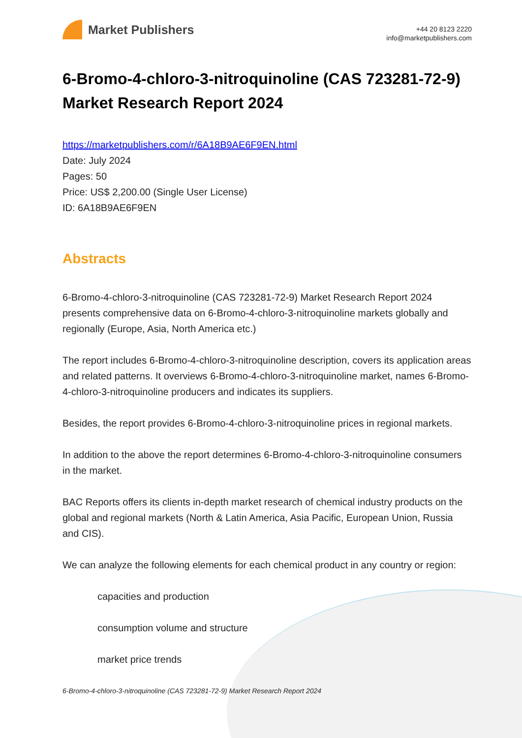Market Publishers
+44 20 8123 2220
info@marketpublishers.com
6-Bromo-4-chloro-3-nitroquinoline (CAS 723281-72-9) Market Research Report 2024
https://marketpublishers.com/r/6A18B9AE6F9EN.html
Date: July 2024
Pages: 50
Price: US$ 2,200.00 (Single User License)
ID: 6A18B9AE6F9EN
Abstracts
6-Bromo-4-chloro-3-nitroquinoline (CAS 723281-72-9) Market Research Report 2024 presents comprehensive data on 6-Bromo-4-chloro-3-nitroquinoline markets globally and regionally (Europe, Asia, North America etc.)
The report includes 6-Bromo-4-chloro-3-nitroquinoline description, covers its application areas and related patterns. It overviews 6-Bromo-4-chloro-3-nitroquinoline market, names 6-Bromo-4-chloro-3-nitroquinoline producers and indicates its suppliers.
Besides, the report provides 6-Bromo-4-chloro-3-nitroquinoline prices in regional markets.
In addition to the above the report determines 6-Bromo-4-chloro-3-nitroquinoline consumers in the market.
BAC Reports offers its clients in-depth market research of chemical industry products on the global and regional markets (North & Latin America, Asia Pacific, European Union, Russia and CIS).
We can analyze the following elements for each chemical product in any country or region:
capacities and production
consumption volume and structure
market price trends
6-Bromo-4-chloro-3-nitroquinoline (CAS 723281-72-9) Market Research Report 2024